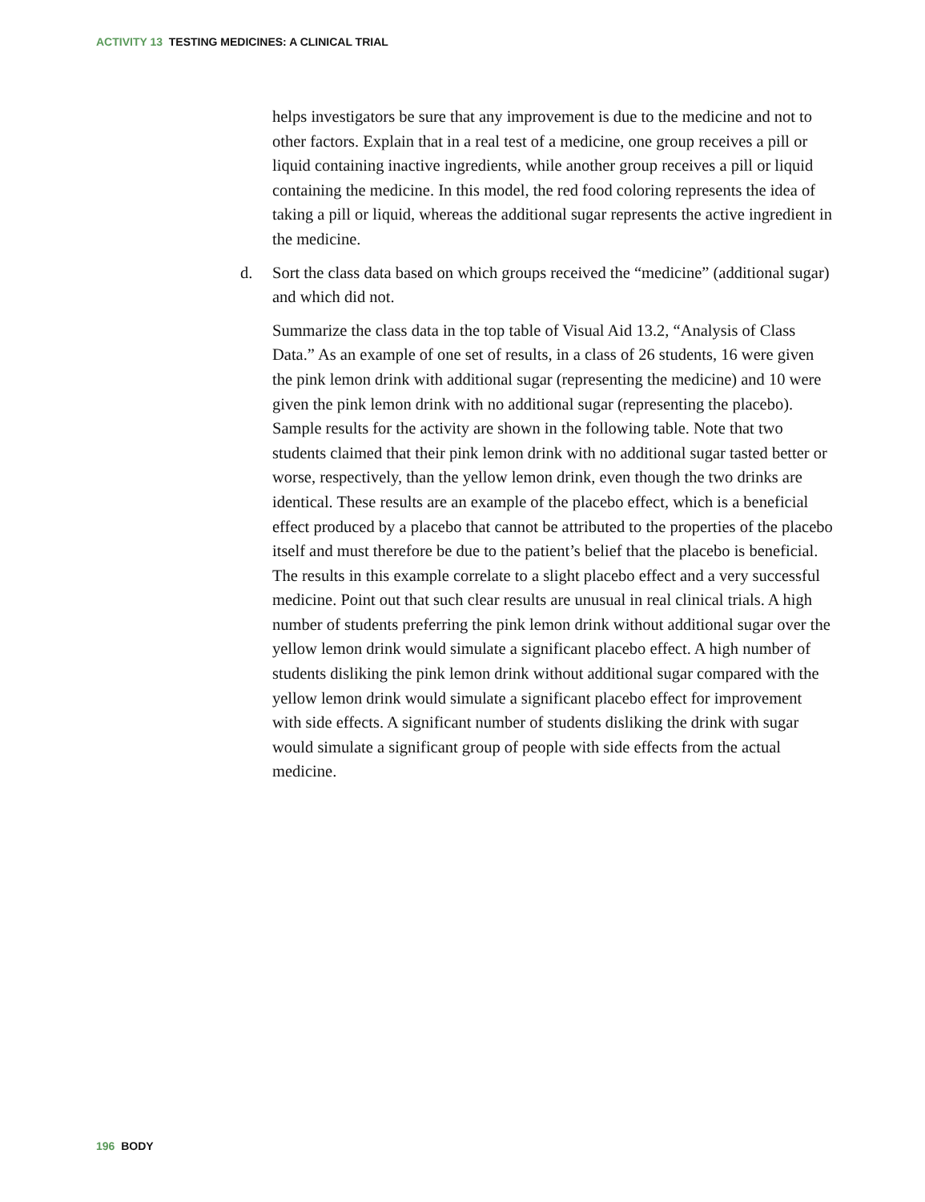ACTIVITY 13 TESTING MEDICINES: A CLINICAL TRIAL
helps investigators be sure that any improvement is due to the medicine and not to other factors. Explain that in a real test of a medicine, one group receives a pill or liquid containing inactive ingredients, while another group receives a pill or liquid containing the medicine. In this model, the red food coloring represents the idea of taking a pill or liquid, whereas the additional sugar represents the active ingredient in the medicine.
d. Sort the class data based on which groups received the “medicine” (additional sugar) and which did not.
Summarize the class data in the top table of Visual Aid 13.2, “Analysis of Class Data.” As an example of one set of results, in a class of 26 students, 16 were given the pink lemon drink with additional sugar (representing the medicine) and 10 were given the pink lemon drink with no additional sugar (representing the placebo). Sample results for the activity are shown in the following table. Note that two students claimed that their pink lemon drink with no additional sugar tasted better or worse, respectively, than the yellow lemon drink, even though the two drinks are identical. These results are an example of the placebo effect, which is a beneficial effect produced by a placebo that cannot be attributed to the properties of the placebo itself and must therefore be due to the patient’s belief that the placebo is beneficial. The results in this example correlate to a slight placebo effect and a very successful medicine. Point out that such clear results are unusual in real clinical trials. A high number of students preferring the pink lemon drink without additional sugar over the yellow lemon drink would simulate a significant placebo effect. A high number of students disliking the pink lemon drink without additional sugar compared with the yellow lemon drink would simulate a significant placebo effect for improvement with side effects. A significant number of students disliking the drink with sugar would simulate a significant group of people with side effects from the actual medicine.
196 BODY